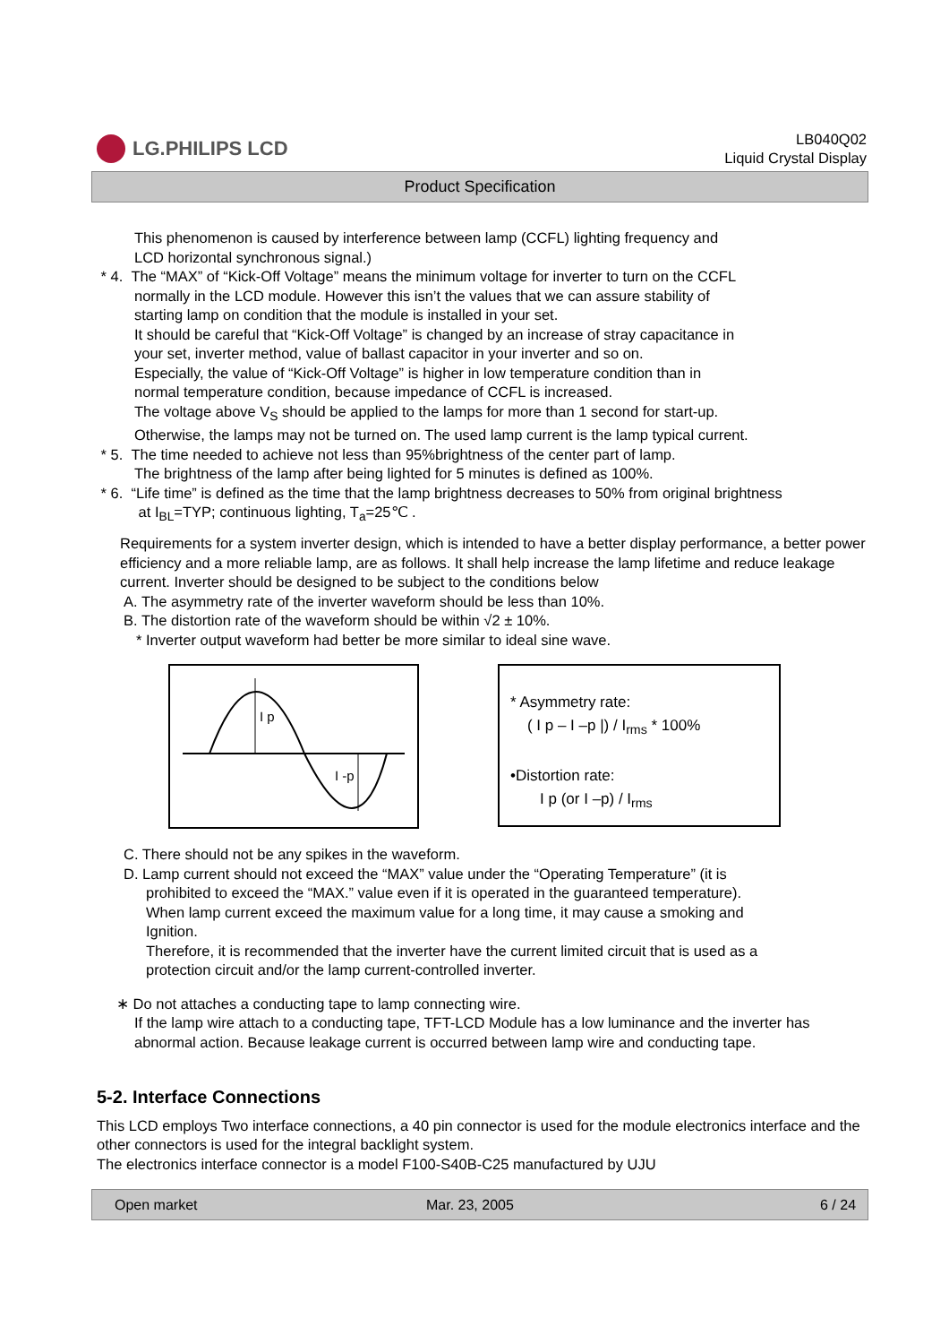LG.PHILIPS LCD
LB040Q02
Liquid Crystal Display
Product Specification
This phenomenon is caused by interference between lamp (CCFL) lighting frequency and
LCD horizontal synchronous signal.)
* 4. The “MAX” of “Kick-Off Voltage” means the minimum voltage for inverter to turn on the CCFL
normally in the LCD module. However this isn’t the values that we can assure stability of
starting lamp on condition that the module is installed in your set.
It should be careful that “Kick-Off Voltage” is changed by an increase of stray capacitance in
your set, inverter method, value of ballast capacitor in your inverter and so on.
Especially, the value of “Kick-Off Voltage” is higher in low temperature condition than in
normal temperature condition, because impedance of CCFL is increased.
The voltage above V<sub>S</sub> should be applied to the lamps for more than 1 second for start-up.
Otherwise, the lamps may not be turned on. The used lamp current is the lamp typical current.
* 5. The time needed to achieve not less than 95%brightness of the center part of lamp.
The brightness of the lamp after being lighted for 5 minutes is defined as 100%.
* 6. “Life time” is defined as the time that the lamp brightness decreases to 50% from original brightness
at I<sub>BL</sub>=TYP; continuous lighting, T<sub>a</sub>=25℃ .
Requirements for a system inverter design, which is intended to have a better display performance, a better power efficiency and a more reliable lamp, are as follows. It shall help increase the lamp lifetime and reduce leakage current. Inverter should be designed to be subject to the conditions below
A. The asymmetry rate of the inverter waveform should be less than 10%.
B. The distortion rate of the waveform should be within √2 ± 10%.
* Inverter output waveform had better be more similar to ideal sine wave.
I p
I -p
* Asymmetry rate:
( I p – I –p |) / I<sub>rms</sub> * 100%
•Distortion rate:
I p (or I –p) / I<sub>rms</sub>
C. There should not be any spikes in the waveform.
D. Lamp current should not exceed the “MAX” value under the “Operating Temperature” (it is
prohibited to exceed the “MAX.” value even if it is operated in the guaranteed temperature).
When lamp current exceed the maximum value for a long time, it may cause a smoking and
Ignition.
Therefore, it is recommended that the inverter have the current limited circuit that is used as a
protection circuit and/or the lamp current-controlled inverter.
∗ Do not attaches a conducting tape to lamp connecting wire.
If the lamp wire attach to a conducting tape, TFT-LCD Module has a low luminance and the inverter has abnormal action. Because leakage current is occurred between lamp wire and conducting tape.
5-2. Interface Connections
This LCD employs Two interface connections, a 40 pin connector is used for the module electronics interface and the other connectors is used for the integral backlight system.
The electronics interface connector is a model F100-S40B-C25 manufactured by UJU
Open market Mar. 23, 2005 6 / 24